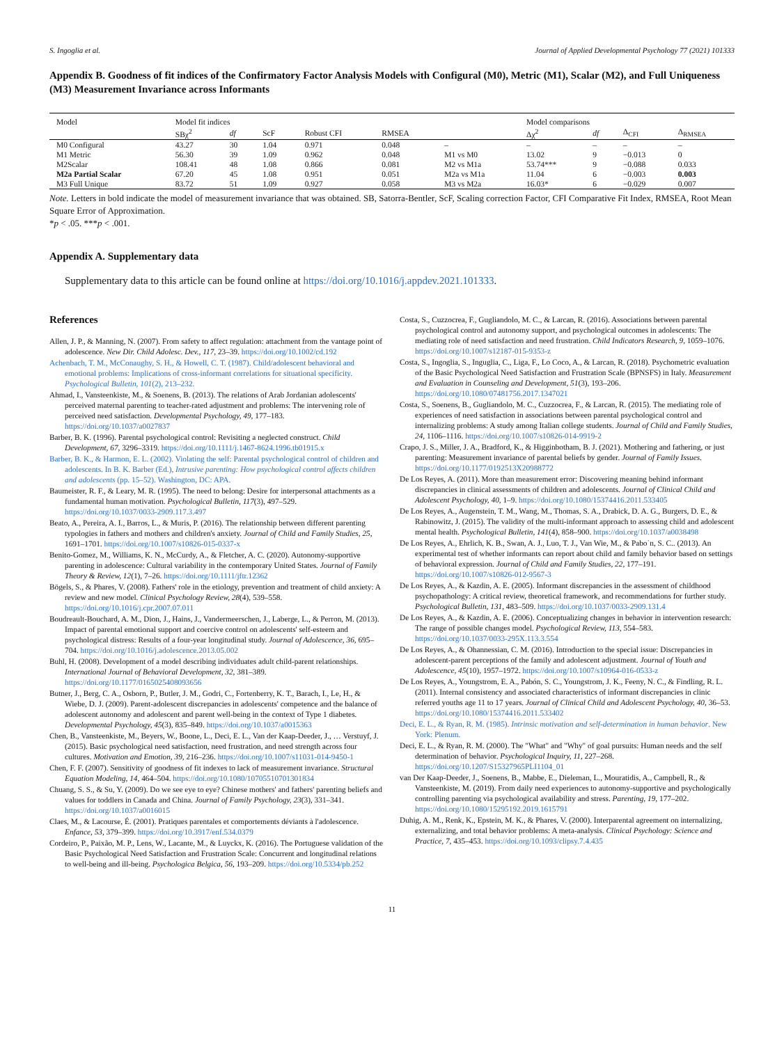S. Ingoglia et al. Journal of Applied Developmental Psychology 77 (2021) 101333
Appendix B. Goodness of fit indices of the Confirmatory Factor Analysis Models with Configural (M0), Metric (M1), Scalar (M2), and Full Uniqueness (M3) Measurement Invariance across Informants
| Model | Model fit indices | | | | | | Model comparisons | | | |
| --- | --- | --- | --- | --- | --- | --- | --- | --- | --- | --- |
| | SBχ<sup>2</sup> | df | ScF | Robust CFI | RMSEA | | Δχ<sup>2</sup> | df | Δ<sub>CFI</sub> | Δ<sub>RMSEA</sub> |
| M0 Configural | 43.27 | 30 | 1.04 | 0.971 | 0.048 | – | – | – | – | – |
| M1 Metric | 56.30 | 39 | 1.09 | 0.962 | 0.048 | M1 vs M0 | 13.02 | 9 | −0.013 | 0 |
| M2Scalar | 108.41 | 48 | 1.08 | 0.866 | 0.081 | M2 vs M1a | 53.74*** | 9 | −0.088 | 0.033 |
| M2a Partial Scalar | 67.20 | 45 | 1.08 | 0.951 | 0.051 | M2a vs M1a | 11.04 | 6 | −0.003 | 0.003 |
| M3 Full Unique | 83.72 | 51 | 1.09 | 0.927 | 0.058 | M3 vs M2a | 16.03* | 6 | −0.029 | 0.007 |
Note. Letters in bold indicate the model of measurement invariance that was obtained. SB, Satorra-Bentler, ScF, Scaling correction Factor, CFI Comparative Fit Index, RMSEA, Root Mean Square Error of Approximation.
*p < .05. ***p < .001.
Appendix A. Supplementary data
Supplementary data to this article can be found online at https://doi.org/10.1016/j.appdev.2021.101333.
References
Allen, J. P., & Manning, N. (2007). From safety to affect regulation: attachment from the vantage point of adolescence. New Dir. Child Adolesc. Dev., 117, 23–39. https://doi.org/10.1002/cd.192
Achenbach, T. M., McConaughy, S. H., & Howell, C. T. (1987). Child/adolescent behavioral and emotional problems: Implications of cross-informant correlations for situational specificity. Psychological Bulletin, 101(2), 213–232.
Ahmad, I., Vansteenkiste, M., & Soenens, B. (2013). The relations of Arab Jordanian adolescents' perceived maternal parenting to teacher-rated adjustment and problems: The intervening role of perceived need satisfaction. Developmental Psychology, 49, 177–183. https://doi.org/10.1037/a0027837
Barber, B. K. (1996). Parental psychological control: Revisiting a neglected construct. Child Development, 67, 3296–3319. https://doi.org/10.1111/j.1467-8624.1996.tb01915.x
Barber, B. K., & Harmon, E. L. (2002). Violating the self: Parental psychological control of children and adolescents. In B. K. Barber (Ed.), Intrusive parenting: How psychological control affects children and adolescents (pp. 15–52). Washington, DC: APA.
Baumeister, R. F., & Leary, M. R. (1995). The need to belong: Desire for interpersonal attachments as a fundamental human motivation. Psychological Bulletin, 117(3), 497–529. https://doi.org/10.1037/0033-2909.117.3.497
Beato, A., Pereira, A. I., Barros, L., & Muris, P. (2016). The relationship between different parenting typologies in fathers and mothers and children's anxiety. Journal of Child and Family Studies, 25, 1691–1701. https://doi.org/10.1007/s10826-015-0337-x
Benito-Gomez, M., Williams, K. N., McCurdy, A., & Fletcher, A. C. (2020). Autonomy-supportive parenting in adolescence: Cultural variability in the contemporary United States. Journal of Family Theory & Review, 12(1), 7–26. https://doi.org/10.1111/jftr.12362
Bögels, S., & Phares, V. (2008). Fathers' role in the etiology, prevention and treatment of child anxiety: A review and new model. Clinical Psychology Review, 28(4), 539–558. https://doi.org/10.1016/j.cpr.2007.07.011
Boudreault-Bouchard, A. M., Dion, J., Hains, J., Vandermeerschen, J., Laberge, L., & Perron, M. (2013). Impact of parental emotional support and coercive control on adolescents' self-esteem and psychological distress: Results of a four-year longitudinal study. Journal of Adolescence, 36, 695–704. https://doi.org/10.1016/j.adolescence.2013.05.002
Buhl, H. (2008). Development of a model describing individuates adult child-parent relationships. International Journal of Behavioral Development, 32, 381–389. https://doi.org/10.1177/0165025408093656
Butner, J., Berg, C. A., Osborn, P., Butler, J. M., Godri, C., Fortenberry, K. T., Barach, I., Le, H., & Wiebe, D. J. (2009). Parent-adolescent discrepancies in adolescents' competence and the balance of adolescent autonomy and adolescent and parent well-being in the context of Type 1 diabetes. Developmental Psychology, 45(3), 835–849. https://doi.org/10.1037/a0015363
Chen, B., Vansteenkiste, M., Beyers, W., Boone, L., Deci, E. L., Van der Kaap-Deeder, J., … Verstuyf, J. (2015). Basic psychological need satisfaction, need frustration, and need strength across four cultures. Motivation and Emotion, 39, 216–236. https://doi.org/10.1007/s11031-014-9450-1
Chen, F. F. (2007). Sensitivity of goodness of fit indexes to lack of measurement invariance. Structural Equation Modeling, 14, 464–504. https://doi.org/10.1080/10705510701301834
Chuang, S. S., & Su, Y. (2009). Do we see eye to eye? Chinese mothers' and fathers' parenting beliefs and values for toddlers in Canada and China. Journal of Family Psychology, 23(3), 331–341. https://doi.org/10.1037/a0016015
Claes, M., & Lacourse, É. (2001). Pratiques parentales et comportements déviants à l'adolescence. Enfance, 53, 379–399. https://doi.org/10.3917/enf.534.0379
Cordeiro, P., Paixão, M. P., Lens, W., Lacante, M., & Luyckx, K. (2016). The Portuguese validation of the Basic Psychological Need Satisfaction and Frustration Scale: Concurrent and longitudinal relations to well-being and ill-being. Psychologica Belgica, 56, 193–209. https://doi.org/10.5334/pb.252
Costa, S., Cuzzocrea, F., Gugliandolo, M. C., & Larcan, R. (2016). Associations between parental psychological control and autonomy support, and psychological outcomes in adolescents: The mediating role of need satisfaction and need frustration. Child Indicators Research, 9, 1059–1076. https://doi.org/10.1007/s12187-015-9353-z
Costa, S., Ingoglia, S., Inguglia, C., Liga, F., Lo Coco, A., & Larcan, R. (2018). Psychometric evaluation of the Basic Psychological Need Satisfaction and Frustration Scale (BPNSFS) in Italy. Measurement and Evaluation in Counseling and Development, 51(3), 193–206. https://doi.org/10.1080/07481756.2017.1347021
Costa, S., Soenens, B., Gugliandolo, M. C., Cuzzocrea, F., & Larcan, R. (2015). The mediating role of experiences of need satisfaction in associations between parental psychological control and internalizing problems: A study among Italian college students. Journal of Child and Family Studies, 24, 1106–1116. https://doi.org/10.1007/s10826-014-9919-2
Crapo, J. S., Miller, J. A., Bradford, K., & Higginbotham, B. J. (2021). Mothering and fathering, or just parenting: Measurement invariance of parental beliefs by gender. Journal of Family Issues. https://doi.org/10.1177/0192513X20988772
De Los Reyes, A. (2011). More than measurement error: Discovering meaning behind informant discrepancies in clinical assessments of children and adolescents. Journal of Clinical Child and Adolescent Psychology, 40, 1–9. https://doi.org/10.1080/15374416.2011.533405
De Los Reyes, A., Augenstein, T. M., Wang, M., Thomas, S. A., Drabick, D. A. G., Burgers, D. E., & Rabinowitz, J. (2015). The validity of the multi-informant approach to assessing child and adolescent mental health. Psychological Bulletin, 141(4), 858–900. https://doi.org/10.1037/a0038498
De Los Reyes, A., Ehrlich, K. B., Swan, A. J., Luo, T. J., Van Wie, M., & Pabo`n, S. C.. (2013). An experimental test of whether informants can report about child and family behavior based on settings of behavioral expression. Journal of Child and Family Studies, 22, 177–191. https://doi.org/10.1007/s10826-012-9567-3
De Los Reyes, A., & Kazdin, A. E. (2005). Informant discrepancies in the assessment of childhood psychopathology: A critical review, theoretical framework, and recommendations for further study. Psychological Bulletin, 131, 483–509. https://doi.org/10.1037/0033-2909.131.4
De Los Reyes, A., & Kazdin, A. E. (2006). Conceptualizing changes in behavior in intervention research: The range of possible changes model. Psychological Review, 113, 554–583. https://doi.org/10.1037/0033-295X.113.3.554
De Los Reyes, A., & Ohannessian, C. M. (2016). Introduction to the special issue: Discrepancies in adolescent-parent perceptions of the family and adolescent adjustment. Journal of Youth and Adolescence, 45(10), 1957–1972. https://doi.org/10.1007/s10964-016-0533-z
De Los Reyes, A., Youngstrom, E. A., Pabón, S. C., Youngstrom, J. K., Feeny, N. C., & Findling, R. L. (2011). Internal consistency and associated characteristics of informant discrepancies in clinic referred youths age 11 to 17 years. Journal of Clinical Child and Adolescent Psychology, 40, 36–53. https://doi.org/10.1080/15374416.2011.533402
Deci, E. L., & Ryan, R. M. (1985). Intrinsic motivation and self-determination in human behavior. New York: Plenum.
Deci, E. L., & Ryan, R. M. (2000). The "What" and "Why" of goal pursuits: Human needs and the self determination of behavior. Psychological Inquiry, 11, 227–268. https://doi.org/10.1207/S15327965PLI1104_01
van Der Kaap-Deeder, J., Soenens, B., Mabbe, E., Dieleman, L., Mouratidis, A., Campbell, R., & Vansteenkiste, M. (2019). From daily need experiences to autonomy-supportive and psychologically controlling parenting via psychological availability and stress. Parenting, 19, 177–202. https://doi.org/10.1080/15295192.2019.1615791
Duhig, A. M., Renk, K., Epstein, M. K., & Phares, V. (2000). Interparental agreement on internalizing, externalizing, and total behavior problems: A meta-analysis. Clinical Psychology: Science and Practice, 7, 435–453. https://doi.org/10.1093/clipsy.7.4.435
11